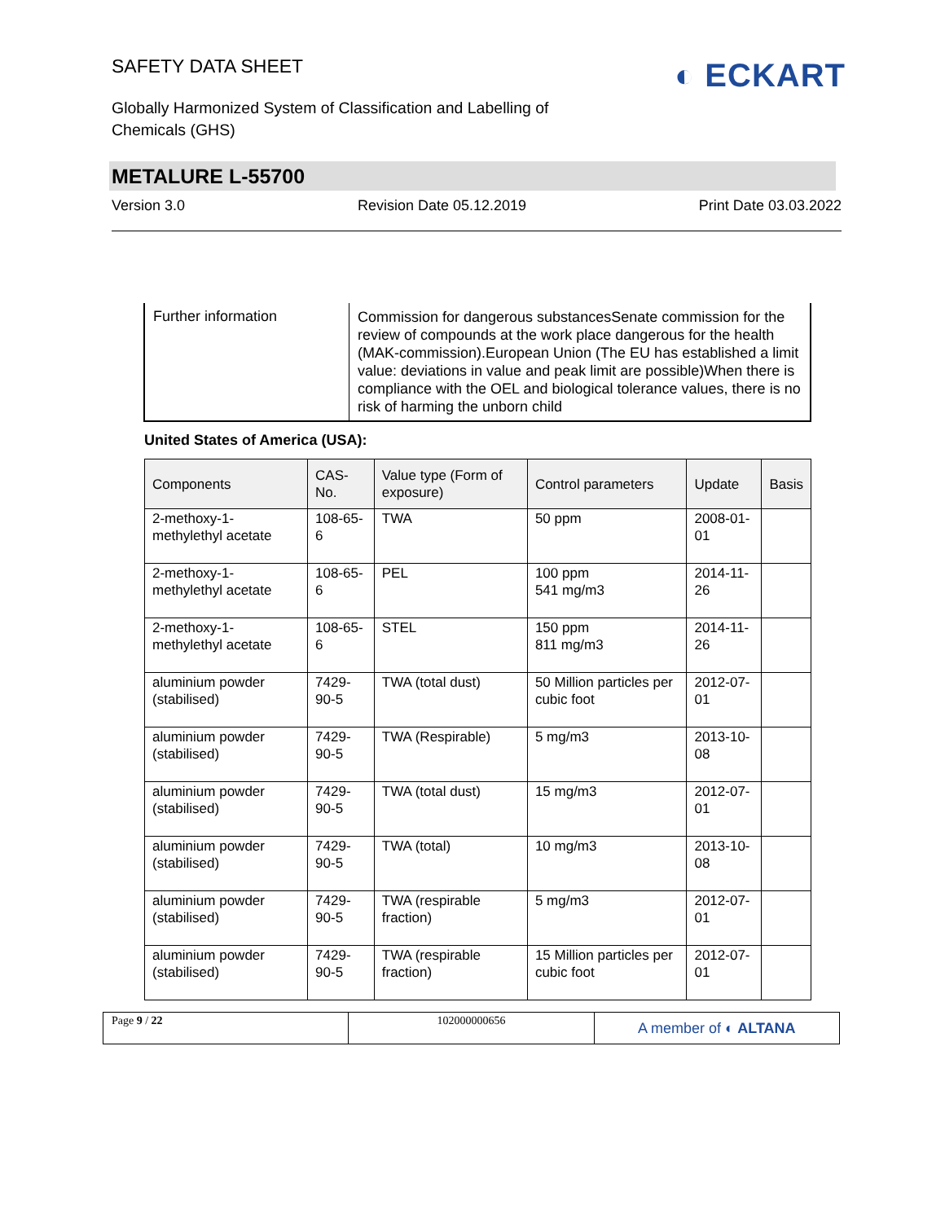SAFETY DATA SHEET
Globally Harmonized System of Classification and Labelling of Chemicals (GHS)
◐ ECKART
METALURE L-55700
Version 3.0 Revision Date 05.12.2019 Print Date 03.03.2022
Further information
Commission for dangerous substancesSenate commission for the review of compounds at the work place dangerous for the health (MAK-commission).European Union (The EU has established a limit value: deviations in value and peak limit are possible)When there is compliance with the OEL and biological tolerance values, there is no risk of harming the unborn child
United States of America (USA):
| Components | CAS-No. | Value type (Form of exposure) | Control parameters | Update | Basis |
| --- | --- | --- | --- | --- | --- |
| 2-methoxy-1-methylethyl acetate | 108-65-6 | TWA | 50 ppm | 2008-01-01 | |
| 2-methoxy-1-methylethyl acetate | 108-65-6 | PEL | 100 ppm 541 mg/m3 | 2014-11-26 | |
| 2-methoxy-1-methylethyl acetate | 108-65-6 | STEL | 150 ppm 811 mg/m3 | 2014-11-26 | |
| aluminium powder (stabilised) | 7429-90-5 | TWA (total dust) | 50 Million particles per cubic foot | 2012-07-01 | |
| aluminium powder (stabilised) | 7429-90-5 | TWA (Respirable) | 5 mg/m3 | 2013-10-08 | |
| aluminium powder (stabilised) | 7429-90-5 | TWA (total dust) | 15 mg/m3 | 2012-07-01 | |
| aluminium powder (stabilised) | 7429-90-5 | TWA (total) | 10 mg/m3 | 2013-10-08 | |
| aluminium powder (stabilised) | 7429-90-5 | TWA (respirable fraction) | 5 mg/m3 | 2012-07-01 | |
| aluminium powder (stabilised) | 7429-90-5 | TWA (respirable fraction) | 15 Million particles per cubic foot | 2012-07-01 | |
Page 9 / 22 102000000656
A member of ◐ ALTANA